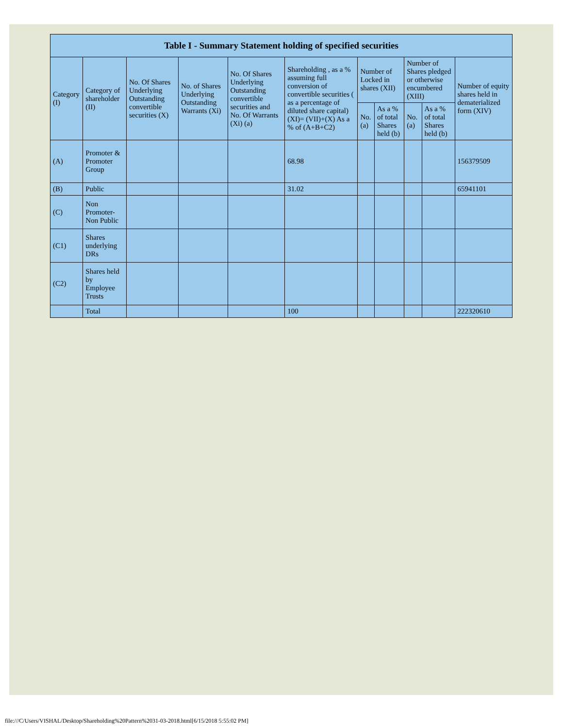| Table I - Summary Statement holding of specified securities | | | | | | | | | | |
| --- | --- | --- | --- | --- | --- | --- | --- | --- | --- | --- |
| Category (I) | Category of shareholder (II) | No. Of Shares Underlying Outstanding convertible securities (X) | No. of Shares Underlying Outstanding Warrants (Xi) | No. Of Shares Underlying Outstanding convertible securities and No. Of Warrants (Xi) (a) | Shareholding , as a % assuming full conversion of convertible securities ( as a percentage of diluted share capital) (XI)= (VII)+(X) As a % of (A+B+C2) | Number of Locked in shares (XII) | | Number of Shares pledged or otherwise encumbered (XIII) | | Number of equity shares held in dematerialized form (XIV) |
| | | | | | | No. (a) | As a % of total Shares held (b) | No. (a) | As a % of total Shares held (b) | |
| (A) | Promoter & Promoter Group | | | | 68.98 | | | | | 156379509 |
| (B) | Public | | | | 31.02 | | | | | 65941101 |
| (C) | Non Promoter- Non Public | | | | | | | | | |
| (C1) | Shares underlying DRs | | | | | | | | | |
| (C2) | Shares held by Employee Trusts | | | | | | | | | |
| | Total | | | | 100 | | | | | 222320610 |
file:///C/Users/VISHAL/Desktop/Shareholding%20Pattern%2031-03-2018.html[6/15/2018 5:55:02 PM]